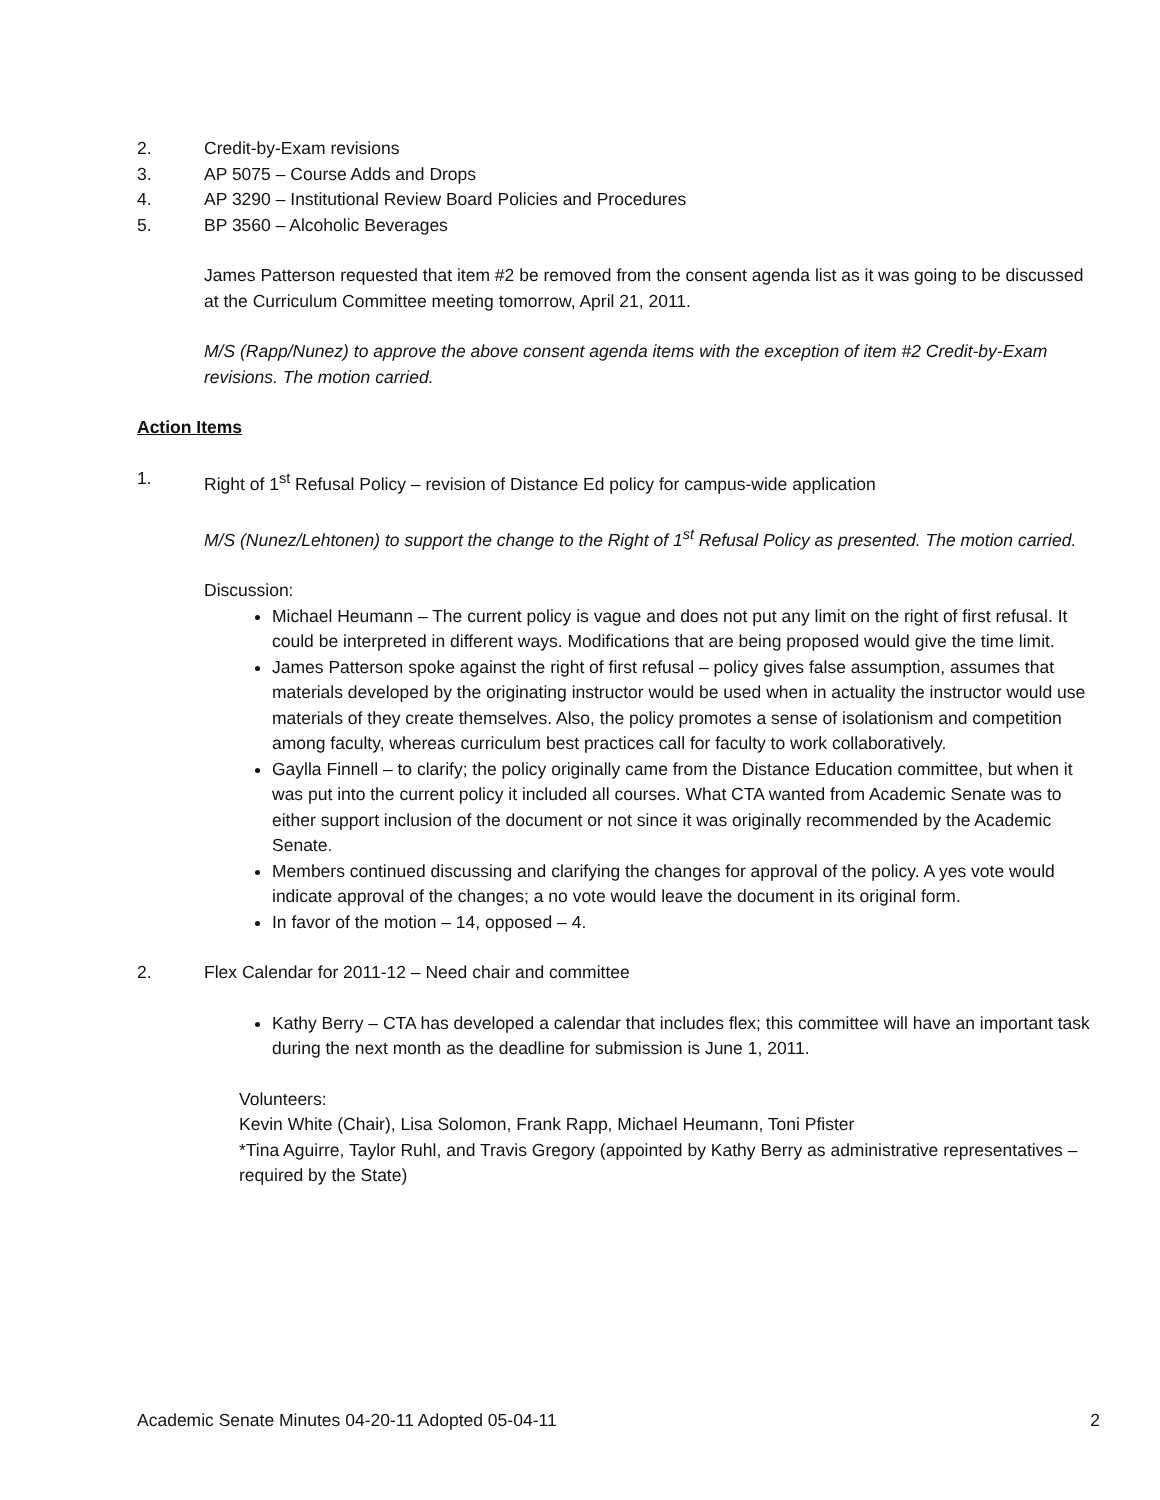2. Credit-by-Exam revisions
3. AP 5075 – Course Adds and Drops
4. AP 3290 – Institutional Review Board Policies and Procedures
5. BP 3560 – Alcoholic Beverages
James Patterson requested that item #2 be removed from the consent agenda list as it was going to be discussed at the Curriculum Committee meeting tomorrow, April 21, 2011.
M/S (Rapp/Nunez) to approve the above consent agenda items with the exception of item #2 Credit-by-Exam revisions. The motion carried.
Action Items
1. Right of 1<sup>st</sup> Refusal Policy – revision of Distance Ed policy for campus-wide application
M/S (Nunez/Lehtonen) to support the change to the Right of 1<sup>st</sup> Refusal Policy as presented. The motion carried.
Discussion:
Michael Heumann – The current policy is vague and does not put any limit on the right of first refusal. It could be interpreted in different ways. Modifications that are being proposed would give the time limit.
James Patterson spoke against the right of first refusal – policy gives false assumption, assumes that materials developed by the originating instructor would be used when in actuality the instructor would use materials of they create themselves. Also, the policy promotes a sense of isolationism and competition among faculty, whereas curriculum best practices call for faculty to work collaboratively.
Gaylla Finnell – to clarify; the policy originally came from the Distance Education committee, but when it was put into the current policy it included all courses. What CTA wanted from Academic Senate was to either support inclusion of the document or not since it was originally recommended by the Academic Senate.
Members continued discussing and clarifying the changes for approval of the policy. A yes vote would indicate approval of the changes; a no vote would leave the document in its original form.
In favor of the motion – 14, opposed – 4.
2. Flex Calendar for 2011-12 – Need chair and committee
Kathy Berry – CTA has developed a calendar that includes flex; this committee will have an important task during the next month as the deadline for submission is June 1, 2011.
Volunteers:
Kevin White (Chair), Lisa Solomon, Frank Rapp, Michael Heumann, Toni Pfister
*Tina Aguirre, Taylor Ruhl, and Travis Gregory (appointed by Kathy Berry as administrative representatives – required by the State)
Academic Senate Minutes 04-20-11 Adopted 05-04-11 2